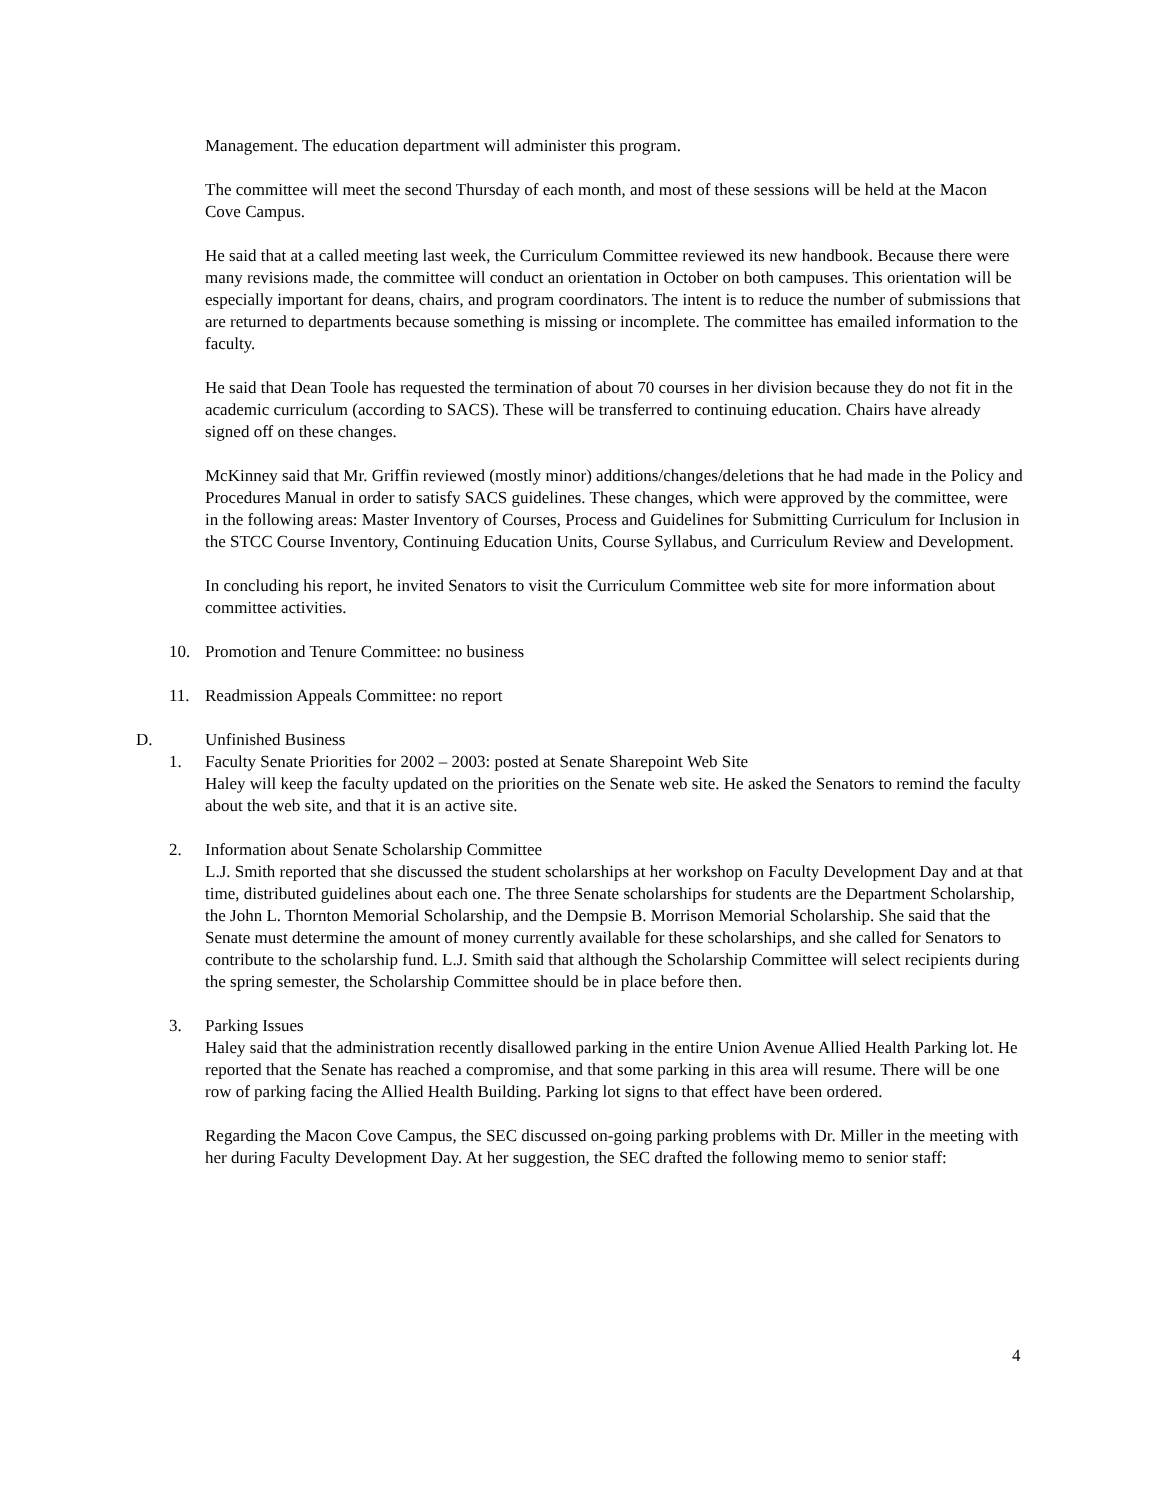Management. The education department will administer this program.
The committee will meet the second Thursday of each month, and most of these sessions will be held at the Macon Cove Campus.
He said that at a called meeting last week, the Curriculum Committee reviewed its new handbook. Because there were many revisions made, the committee will conduct an orientation in October on both campuses. This orientation will be especially important for deans, chairs, and program coordinators. The intent is to reduce the number of submissions that are returned to departments because something is missing or incomplete. The committee has emailed information to the faculty.
He said that Dean Toole has requested the termination of about 70 courses in her division because they do not fit in the academic curriculum (according to SACS). These will be transferred to continuing education. Chairs have already signed off on these changes.
McKinney said that Mr. Griffin reviewed (mostly minor) additions/changes/deletions that he had made in the Policy and Procedures Manual in order to satisfy SACS guidelines. These changes, which were approved by the committee, were in the following areas: Master Inventory of Courses, Process and Guidelines for Submitting Curriculum for Inclusion in the STCC Course Inventory, Continuing Education Units, Course Syllabus, and Curriculum Review and Development.
In concluding his report, he invited Senators to visit the Curriculum Committee web site for more information about committee activities.
10. Promotion and Tenure Committee: no business
11. Readmission Appeals Committee: no report
D. Unfinished Business
1. Faculty Senate Priorities for 2002 – 2003: posted at Senate Sharepoint Web Site
Haley will keep the faculty updated on the priorities on the Senate web site. He asked the Senators to remind the faculty about the web site, and that it is an active site.
2. Information about Senate Scholarship Committee
L.J. Smith reported that she discussed the student scholarships at her workshop on Faculty Development Day and at that time, distributed guidelines about each one. The three Senate scholarships for students are the Department Scholarship, the John L. Thornton Memorial Scholarship, and the Dempsie B. Morrison Memorial Scholarship. She said that the Senate must determine the amount of money currently available for these scholarships, and she called for Senators to contribute to the scholarship fund. L.J. Smith said that although the Scholarship Committee will select recipients during the spring semester, the Scholarship Committee should be in place before then.
3. Parking Issues
Haley said that the administration recently disallowed parking in the entire Union Avenue Allied Health Parking lot. He reported that the Senate has reached a compromise, and that some parking in this area will resume. There will be one row of parking facing the Allied Health Building. Parking lot signs to that effect have been ordered.
Regarding the Macon Cove Campus, the SEC discussed on-going parking problems with Dr. Miller in the meeting with her during Faculty Development Day. At her suggestion, the SEC drafted the following memo to senior staff:
4